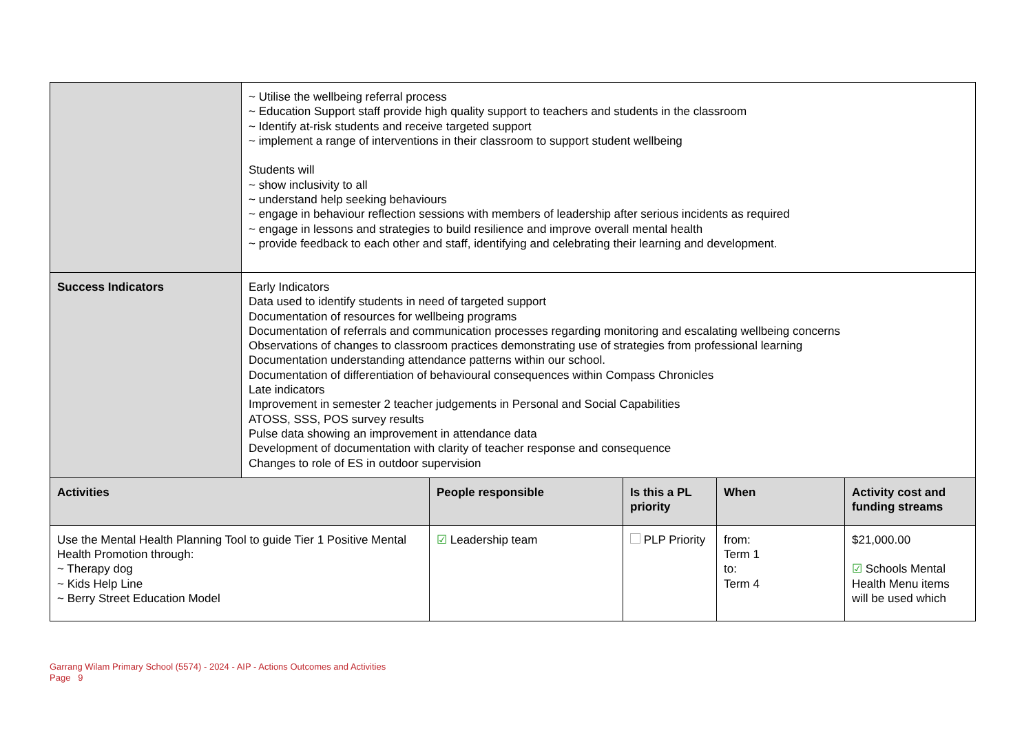| | ~ Utilise the wellbeing referral process ~ Education Support staff provide high quality support to teachers and students in the classroom ~ Identify at-risk students and receive targeted support ~ implement a range of interventions in their classroom to support student wellbeing Students will ~ show inclusivity to all ~ understand help seeking behaviours ~ engage in behaviour reflection sessions with members of leadership after serious incidents as required ~ engage in lessons and strategies to build resilience and improve overall mental health ~ provide feedback to each other and staff, identifying and celebrating their learning and development. |
| Success Indicators | Early Indicators Data used to identify students in need of targeted support Documentation of resources for wellbeing programs Documentation of referrals and communication processes regarding monitoring and escalating wellbeing concerns Observations of changes to classroom practices demonstrating use of strategies from professional learning Documentation understanding attendance patterns within our school. Documentation of differentiation of behavioural consequences within Compass Chronicles Late indicators Improvement in semester 2 teacher judgements in Personal and Social Capabilities ATOSS, SSS, POS survey results Pulse data showing an improvement in attendance data Development of documentation with clarity of teacher response and consequence Changes to role of ES in outdoor supervision |
| Activities | People responsible | Is this a PL priority | When | Activity cost and funding streams |
| --- | --- | --- | --- | --- |
| Use the Mental Health Planning Tool to guide Tier 1 Positive Mental Health Promotion through: ~ Therapy dog ~ Kids Help Line ~ Berry Street Education Model | ☑ Leadership team | PLP Priority | from: Term 1 to: Term 4 | $21,000.00 ☑ Schools Mental Health Menu items will be used which |
Garrang Wilam Primary School (5574) - 2024 - AIP - Actions Outcomes and Activities
Page 9